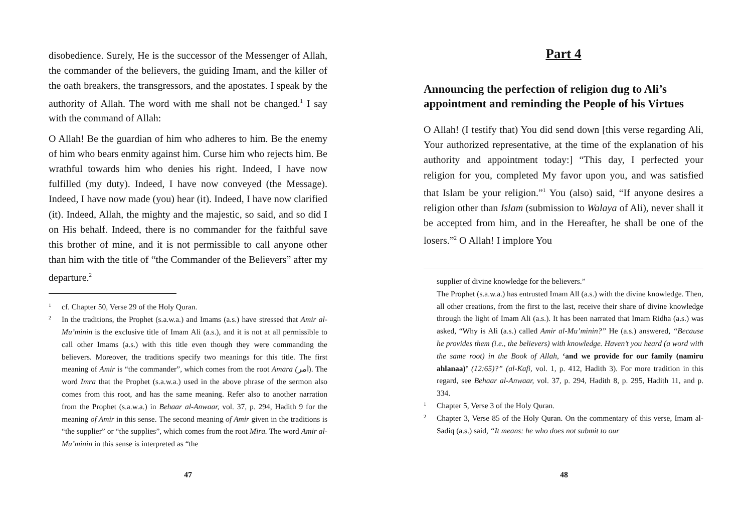disobedience. Surely, He is the successor of the Messenger of Allah, the commander of the believers, the guiding Imam, and the killer of the oath breakers, the transgressors, and the apostates. I speak by the authority of Allah. The word with me shall not be changed.<sup>1</sup> I say with the command of Allah:
O Allah! Be the guardian of him who adheres to him. Be the enemy of him who bears enmity against him. Curse him who rejects him. Be wrathful towards him who denies his right. Indeed, I have now fulfilled (my duty). Indeed, I have now conveyed (the Message). Indeed, I have now made (you) hear (it). Indeed, I have now clarified (it). Indeed, Allah, the mighty and the majestic, so said, and so did I on His behalf. Indeed, there is no commander for the faithful save this brother of mine, and it is not permissible to call anyone other than him with the title of “the Commander of the Believers” after my departure.<sup>2</sup>
1 cf. Chapter 50, Verse 29 of the Holy Quran.
2 In the traditions, the Prophet (s.a.w.a.) and Imams (a.s.) have stressed that Amir al-Mu’minin is the exclusive title of Imam Ali (a.s.), and it is not at all permissible to call other Imams (a.s.) with this title even though they were commanding the believers. Moreover, the traditions specify two meanings for this title. The first meaning of Amir is “the commander”, which comes from the root Amara (امر). The word Imra that the Prophet (s.a.w.a.) used in the above phrase of the sermon also comes from this root, and has the same meaning. Refer also to another narration from the Prophet (s.a.w.a.) in Behaar al-Anwaar, vol. 37, p. 294, Hadith 9 for the meaning of Amir in this sense. The second meaning of Amir given in the traditions is “the supplier” or “the supplies”, which comes from the root Mira. The word Amir al-Mu’minin in this sense is interpreted as “the
47
Part 4
Announcing the perfection of religion dug to Ali’s appointment and reminding the People of his Virtues
O Allah! (I testify that) You did send down [this verse regarding Ali, Your authorized representative, at the time of the explanation of his authority and appointment today:] “This day, I perfected your religion for you, completed My favor upon you, and was satisfied that Islam be your religion.”<sup>1</sup> You (also) said, “If anyone desires a religion other than Islam (submission to Walaya of Ali), never shall it be accepted from him, and in the Hereafter, he shall be one of the losers.”<sup>2</sup> O Allah! I implore You
supplier of divine knowledge for the believers.”
The Prophet (s.a.w.a.) has entrusted Imam All (a.s.) with the divine knowledge. Then, all other creations, from the first to the last, receive their share of divine knowledge through the light of Imam Ali (a.s.). It has been narrated that Imam Ridha (a.s.) was asked, “Why is Ali (a.s.) called Amir al-Mu’minin?” He (a.s.) answered, “Because he provides them (i.e., the believers) with knowledge. Haven’t you heard (a word with the same root) in the Book of Allah, ‘and we provide for our family (namiru ahlanaa)’ (12:65)?” (al-Kafi, vol. 1, p. 412, Hadith 3). For more tradition in this regard, see Behaar al-Anwaar, vol. 37, p. 294, Hadith 8, p. 295, Hadith 11, and p. 334.
1 Chapter 5, Verse 3 of the Holy Quran.
2 Chapter 3, Verse 85 of the Holy Quran. On the commentary of this verse, Imam al-Sadiq (a.s.) said, “It means: he who does not submit to our
48